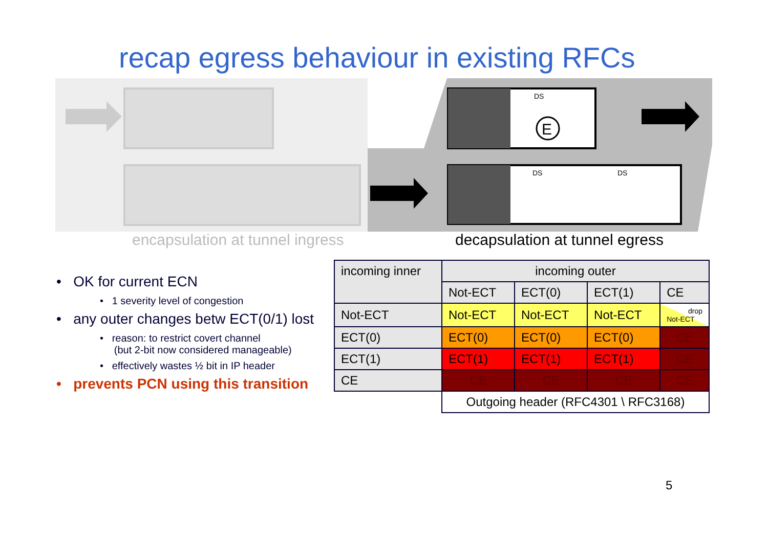recap egress behaviour in existing RFCs
E
DS
DS
DS
encapsulation at tunnel ingress
decapsulation at tunnel egress
• OK for current ECN
• 1 severity level of congestion
• any outer changes betw ECT(0/1) lost
• reason: to restrict covert channel
(but 2-bit now considered manageable)
• effectively wastes ½ bit in IP header
• prevents PCN using this transition
| incoming inner | incoming outer | | | |
| | Not-ECT | ECT(0) | ECT(1) | CE |
| Not-ECT | Not-ECT | Not-ECT | Not-ECT | drop Not-ECT |
| ECT(0) | ECT(0) | ECT(0) | ECT(0) | CE |
| ECT(1) | ECT(1) | ECT(1) | ECT(1) | CE |
| CE | CE | CE | CE | CE |
| | Outgoing header (RFC4301 \ RFC3168) | | | |
5